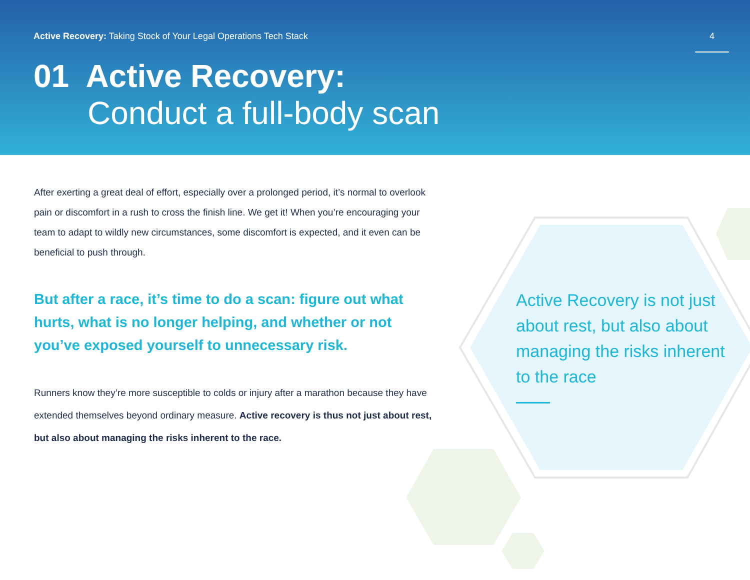Active Recovery: Taking Stock of Your Legal Operations Tech Stack
4
01 Active Recovery:
Conduct a full-body scan
After exerting a great deal of effort, especially over a prolonged period, it’s normal to overlook pain or discomfort in a rush to cross the finish line. We get it! When you’re encouraging your team to adapt to wildly new circumstances, some discomfort is expected, and it even can be beneficial to push through.
But after a race, it’s time to do a scan: figure out what hurts, what is no longer helping, and whether or not you’ve exposed yourself to unnecessary risk.
Runners know they’re more susceptible to colds or injury after a marathon because they have extended themselves beyond ordinary measure. Active recovery is thus not just about rest, but also about managing the risks inherent to the race.
Active Recovery is not just about rest, but also about managing the risks inherent to the race